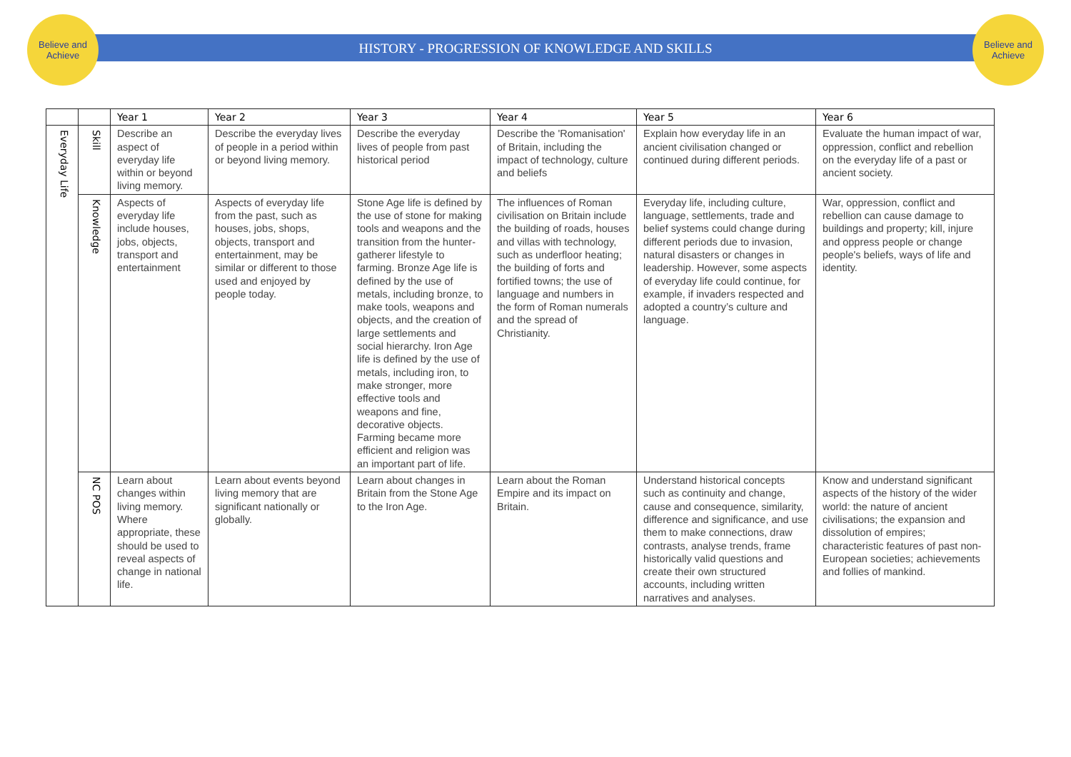Believe and Achieve
Believe and Achieve
HISTORY - PROGRESSION OF KNOWLEDGE AND SKILLS
| | | Year 1 | Year 2 | Year 3 | Year 4 | Year 5 | Year 6 |
| --- | --- | --- | --- | --- | --- | --- | --- |
| Everyday Life | Skill | Describe an aspect of everyday life within or beyond living memory. | Describe the everyday lives of people in a period within or beyond living memory. | Describe the everyday lives of people from past historical period | Describe the 'Romanisation' of Britain, including the impact of technology, culture and beliefs | Explain how everyday life in an ancient civilisation changed or continued during different periods. | Evaluate the human impact of war, oppression, conflict and rebellion on the everyday life of a past or ancient society. |
| | Knowledge | Aspects of everyday life include houses, jobs, objects, transport and entertainment | Aspects of everyday life from the past, such as houses, jobs, shops, objects, transport and entertainment, may be similar or different to those used and enjoyed by people today. | Stone Age life is defined by the use of stone for making tools and weapons and the transition from the hunter-gatherer lifestyle to farming. Bronze Age life is defined by the use of metals, including bronze, to make tools, weapons and objects, and the creation of large settlements and social hierarchy. Iron Age life is defined by the use of metals, including iron, to make stronger, more effective tools and weapons and fine, decorative objects. Farming became more efficient and religion was an important part of life. | The influences of Roman civilisation on Britain include the building of roads, houses and villas with technology, such as underfloor heating; the building of forts and fortified towns; the use of language and numbers in the form of Roman numerals and the spread of Christianity. | Everyday life, including culture, language, settlements, trade and belief systems could change during different periods due to invasion, natural disasters or changes in leadership. However, some aspects of everyday life could continue, for example, if invaders respected and adopted a country’s culture and language. | War, oppression, conflict and rebellion can cause damage to buildings and property; kill, injure and oppress people or change people's beliefs, ways of life and identity. |
| | NC POS | Learn about changes within living memory. Where appropriate, these should be used to reveal aspects of change in national life. | Learn about events beyond living memory that are significant nationally or globally. | Learn about changes in Britain from the Stone Age to the Iron Age. | Learn about the Roman Empire and its impact on Britain. | Understand historical concepts such as continuity and change, cause and consequence, similarity, difference and significance, and use them to make connections, draw contrasts, analyse trends, frame historically valid questions and create their own structured accounts, including written narratives and analyses. | Know and understand significant aspects of the history of the wider world: the nature of ancient civilisations; the expansion and dissolution of empires; characteristic features of past non-European societies; achievements and follies of mankind. |